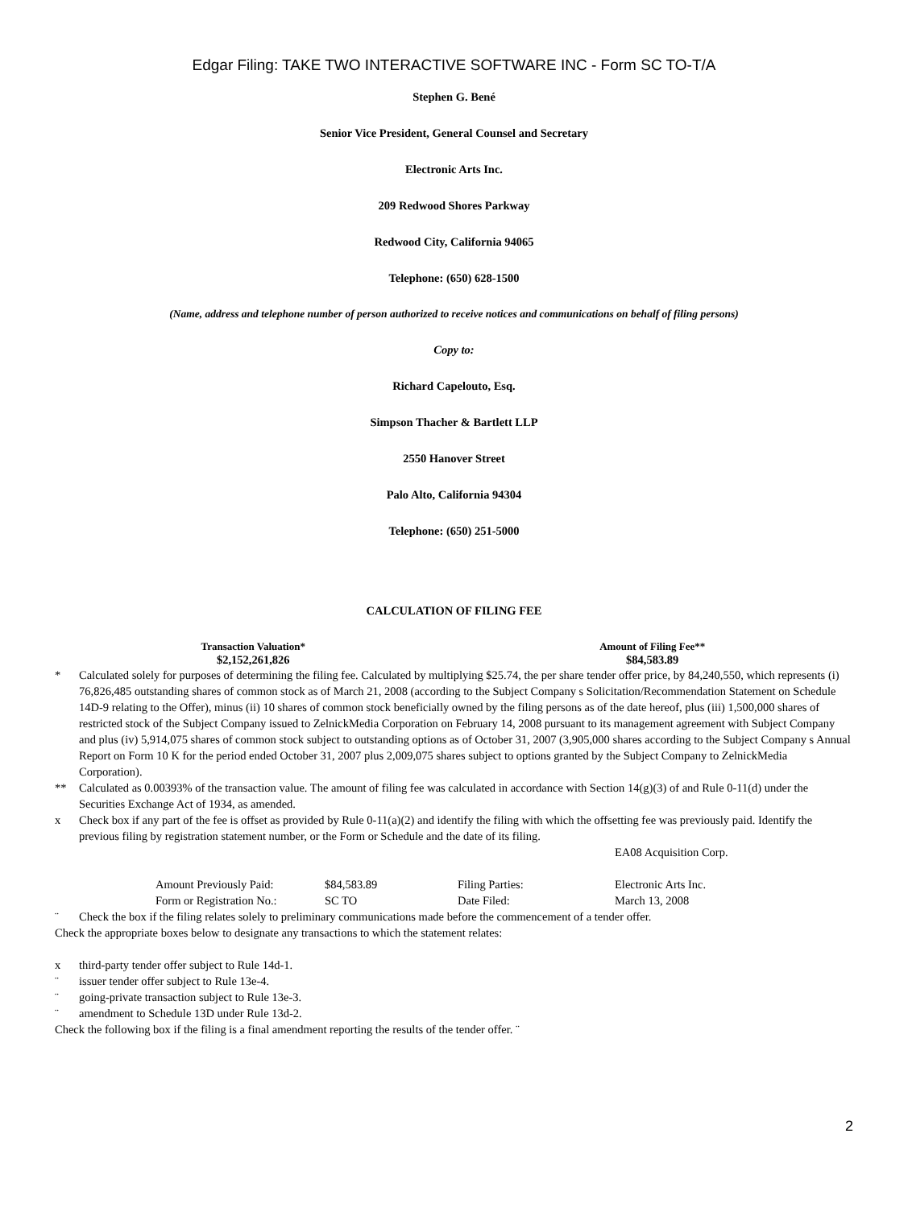Edgar Filing: TAKE TWO INTERACTIVE SOFTWARE INC - Form SC TO-T/A
Stephen G. Bené
Senior Vice President, General Counsel and Secretary
Electronic Arts Inc.
209 Redwood Shores Parkway
Redwood City, California 94065
Telephone: (650) 628-1500
(Name, address and telephone number of person authorized to receive notices and communications on behalf of filing persons)
Copy to:
Richard Capelouto, Esq.
Simpson Thacher & Bartlett LLP
2550 Hanover Street
Palo Alto, California 94304
Telephone: (650) 251-5000
CALCULATION OF FILING FEE
| Transaction Valuation* | Amount of Filing Fee** |
| $2,152,261,826 | $84,583.89 |
* Calculated solely for purposes of determining the filing fee. Calculated by multiplying $25.74, the per share tender offer price, by 84,240,550, which represents (i) 76,826,485 outstanding shares of common stock as of March 21, 2008 (according to the Subject Company s Solicitation/Recommendation Statement on Schedule 14D-9 relating to the Offer), minus (ii) 10 shares of common stock beneficially owned by the filing persons as of the date hereof, plus (iii) 1,500,000 shares of restricted stock of the Subject Company issued to ZelnickMedia Corporation on February 14, 2008 pursuant to its management agreement with Subject Company and plus (iv) 5,914,075 shares of common stock subject to outstanding options as of October 31, 2007 (3,905,000 shares according to the Subject Company s Annual Report on Form 10 K for the period ended October 31, 2007 plus 2,009,075 shares subject to options granted by the Subject Company to ZelnickMedia Corporation).
** Calculated as 0.00393% of the transaction value. The amount of filing fee was calculated in accordance with Section 14(g)(3) of and Rule 0-11(d) under the Securities Exchange Act of 1934, as amended.
x Check box if any part of the fee is offset as provided by Rule 0-11(a)(2) and identify the filing with which the offsetting fee was previously paid. Identify the previous filing by registration statement number, or the Form or Schedule and the date of its filing.
| Amount Previously Paid: | $84,583.89 | Filing Parties: | EA08 Acquisition Corp. Electronic Arts Inc. |
| Form or Registration No.: | SC TO | Date Filed: | March 13, 2008 |
¨ Check the box if the filing relates solely to preliminary communications made before the commencement of a tender offer.
Check the appropriate boxes below to designate any transactions to which the statement relates:
x third-party tender offer subject to Rule 14d-1.
¨ issuer tender offer subject to Rule 13e-4.
¨ going-private transaction subject to Rule 13e-3.
¨ amendment to Schedule 13D under Rule 13d-2.
Check the following box if the filing is a final amendment reporting the results of the tender offer. ¨
2